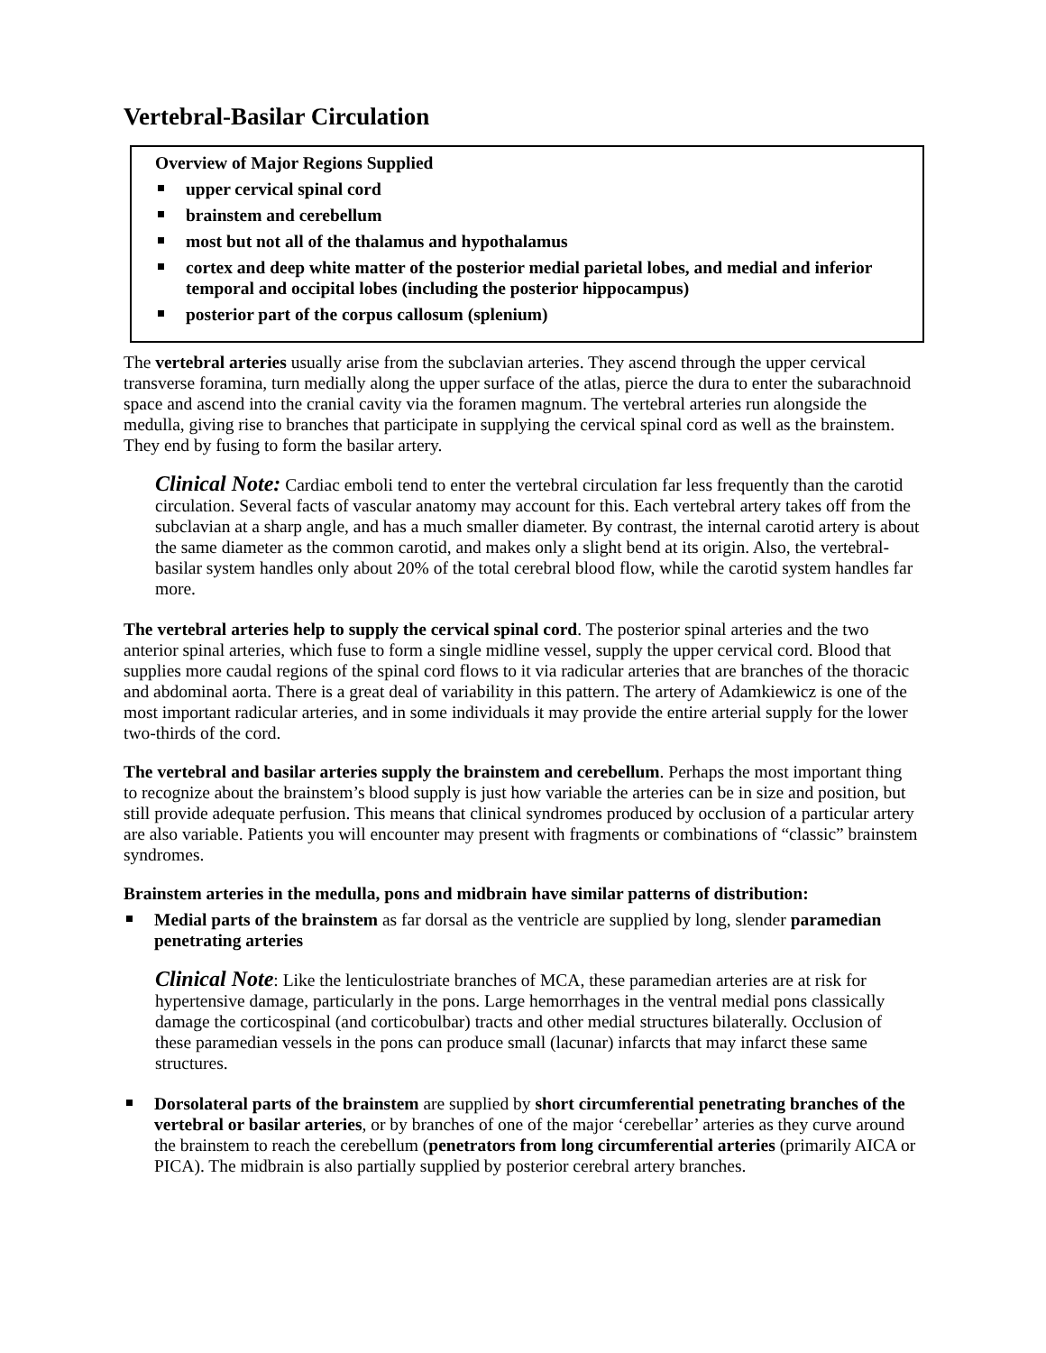Vertebral-Basilar Circulation
Overview of Major Regions Supplied
upper cervical spinal cord
brainstem and cerebellum
most but not all of the thalamus and hypothalamus
cortex and deep white matter of the posterior medial parietal lobes, and medial and inferior temporal and occipital lobes (including the posterior hippocampus)
posterior part of the corpus callosum (splenium)
The vertebral arteries usually arise from the subclavian arteries. They ascend through the upper cervical transverse foramina, turn medially along the upper surface of the atlas, pierce the dura to enter the subarachnoid space and ascend into the cranial cavity via the foramen magnum. The vertebral arteries run alongside the medulla, giving rise to branches that participate in supplying the cervical spinal cord as well as the brainstem. They end by fusing to form the basilar artery.
Clinical Note: Cardiac emboli tend to enter the vertebral circulation far less frequently than the carotid circulation. Several facts of vascular anatomy may account for this. Each vertebral artery takes off from the subclavian at a sharp angle, and has a much smaller diameter. By contrast, the internal carotid artery is about the same diameter as the common carotid, and makes only a slight bend at its origin. Also, the vertebral-basilar system handles only about 20% of the total cerebral blood flow, while the carotid system handles far more.
The vertebral arteries help to supply the cervical spinal cord. The posterior spinal arteries and the two anterior spinal arteries, which fuse to form a single midline vessel, supply the upper cervical cord. Blood that supplies more caudal regions of the spinal cord flows to it via radicular arteries that are branches of the thoracic and abdominal aorta. There is a great deal of variability in this pattern. The artery of Adamkiewicz is one of the most important radicular arteries, and in some individuals it may provide the entire arterial supply for the lower two-thirds of the cord.
The vertebral and basilar arteries supply the brainstem and cerebellum. Perhaps the most important thing to recognize about the brainstem’s blood supply is just how variable the arteries can be in size and position, but still provide adequate perfusion. This means that clinical syndromes produced by occlusion of a particular artery are also variable. Patients you will encounter may present with fragments or combinations of “classic” brainstem syndromes.
Brainstem arteries in the medulla, pons and midbrain have similar patterns of distribution:
Medial parts of the brainstem as far dorsal as the ventricle are supplied by long, slender paramedian penetrating arteries
Clinical Note: Like the lenticulostriate branches of MCA, these paramedian arteries are at risk for hypertensive damage, particularly in the pons. Large hemorrhages in the ventral medial pons classically damage the corticospinal (and corticobulbar) tracts and other medial structures bilaterally. Occlusion of these paramedian vessels in the pons can produce small (lacunar) infarcts that may infarct these same structures.
Dorsolateral parts of the brainstem are supplied by short circumferential penetrating branches of the vertebral or basilar arteries, or by branches of one of the major ‘cerebellar’ arteries as they curve around the brainstem to reach the cerebellum (penetrators from long circumferential arteries (primarily AICA or PICA). The midbrain is also partially supplied by posterior cerebral artery branches.